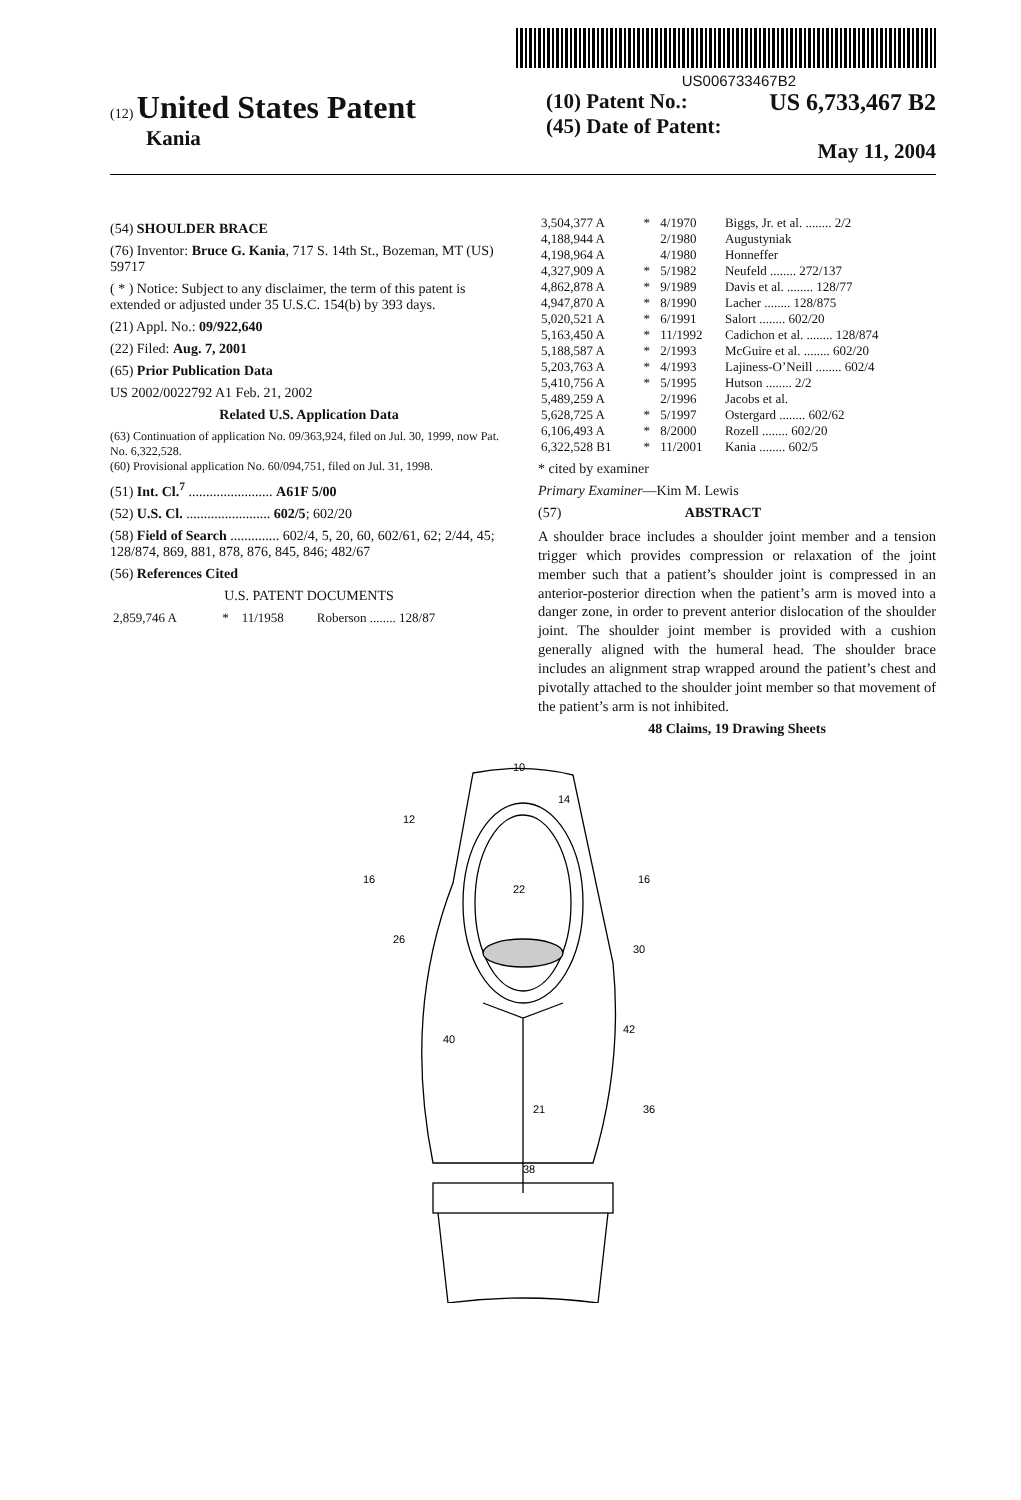US006733467B2
(12) United States Patent
Kania
(10) Patent No.: US 6,733,467 B2
(45) Date of Patent: May 11, 2004
(54) SHOULDER BRACE
(76) Inventor: Bruce G. Kania, 717 S. 14th St., Bozeman, MT (US) 59717
( * ) Notice: Subject to any disclaimer, the term of this patent is extended or adjusted under 35 U.S.C. 154(b) by 393 days.
(21) Appl. No.: 09/922,640
(22) Filed: Aug. 7, 2001
(65) Prior Publication Data
US 2002/0022792 A1 Feb. 21, 2002
Related U.S. Application Data
(63) Continuation of application No. 09/363,924, filed on Jul. 30, 1999, now Pat. No. 6,322,528.
(60) Provisional application No. 60/094,751, filed on Jul. 31, 1998.
(51) Int. Cl.<sup>7</sup> ........................ A61F 5/00
(52) U.S. Cl. ........................ 602/5; 602/20
(58) Field of Search .............. 602/4, 5, 20, 60, 602/61, 62; 2/44, 45; 128/874, 869, 881, 878, 876, 845, 846; 482/67
(56) References Cited
U.S. PATENT DOCUMENTS
| 2,859,746 A | * | 11/1958 | Roberson ........ 128/87 |
| 3,504,377 A | * | 4/1970 | Biggs, Jr. et al. ........ 2/2 |
| 4,188,944 A | | 2/1980 | Augustyniak |
| 4,198,964 A | | 4/1980 | Honneffer |
| 4,327,909 A | * | 5/1982 | Neufeld ........ 272/137 |
| 4,862,878 A | * | 9/1989 | Davis et al. ........ 128/77 |
| 4,947,870 A | * | 8/1990 | Lacher ........ 128/875 |
| 5,020,521 A | * | 6/1991 | Salort ........ 602/20 |
| 5,163,450 A | * | 11/1992 | Cadichon et al. ........ 128/874 |
| 5,188,587 A | * | 2/1993 | McGuire et al. ........ 602/20 |
| 5,203,763 A | * | 4/1993 | Lajiness-O’Neill ........ 602/4 |
| 5,410,756 A | * | 5/1995 | Hutson ........ 2/2 |
| 5,489,259 A | | 2/1996 | Jacobs et al. |
| 5,628,725 A | * | 5/1997 | Ostergard ........ 602/62 |
| 6,106,493 A | * | 8/2000 | Rozell ........ 602/20 |
| 6,322,528 B1 | * | 11/2001 | Kania ........ 602/5 |
* cited by examiner
Primary Examiner—Kim M. Lewis
(57) ABSTRACT
A shoulder brace includes a shoulder joint member and a tension trigger which provides compression or relaxation of the joint member such that a patient’s shoulder joint is compressed in an anterior-posterior direction when the patient’s arm is moved into a danger zone, in order to prevent anterior dislocation of the shoulder joint. The shoulder joint member is provided with a cushion generally aligned with the humeral head. The shoulder brace includes an alignment strap wrapped around the patient’s chest and pivotally attached to the shoulder joint member so that movement of the patient’s arm is not inhibited.
48 Claims, 19 Drawing Sheets
10
12
14
16
16
22
26
30
40
42
21
38
36